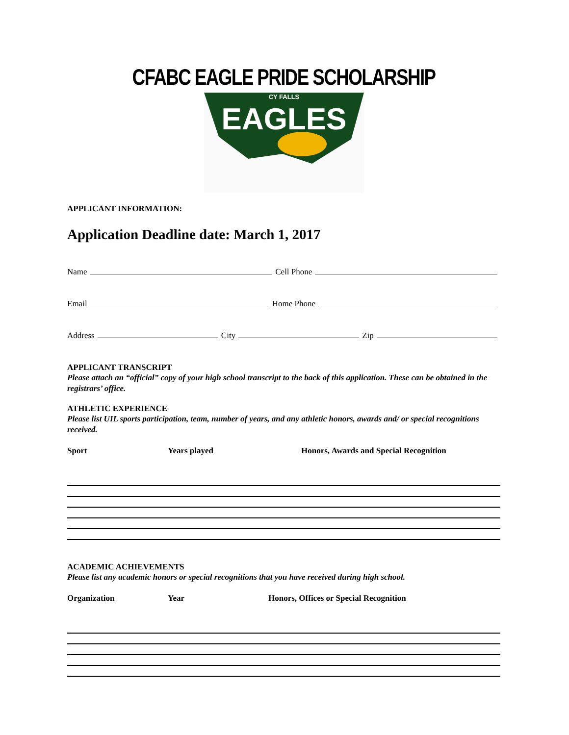CFABC EAGLE PRIDE SCHOLARSHIP
EAGLES
CY FALLS
APPLICANT INFORMATION:
Application Deadline date: March 1, 2017
Name Cell Phone
Email Home Phone
Address City Zip
APPLICANT TRANSCRIPT
Please attach an “official” copy of your high school transcript to the back of this application. These can be obtained in the registrars’ office.
ATHLETIC EXPERIENCE
Please list UIL sports participation, team, number of years, and any athletic honors, awards and/ or special recognitions received.
Sport Years played Honors, Awards and Special Recognition
ACADEMIC ACHIEVEMENTS
Please list any academic honors or special recognitions that you have received during high school.
Organization Year Honors, Offices or Special Recognition